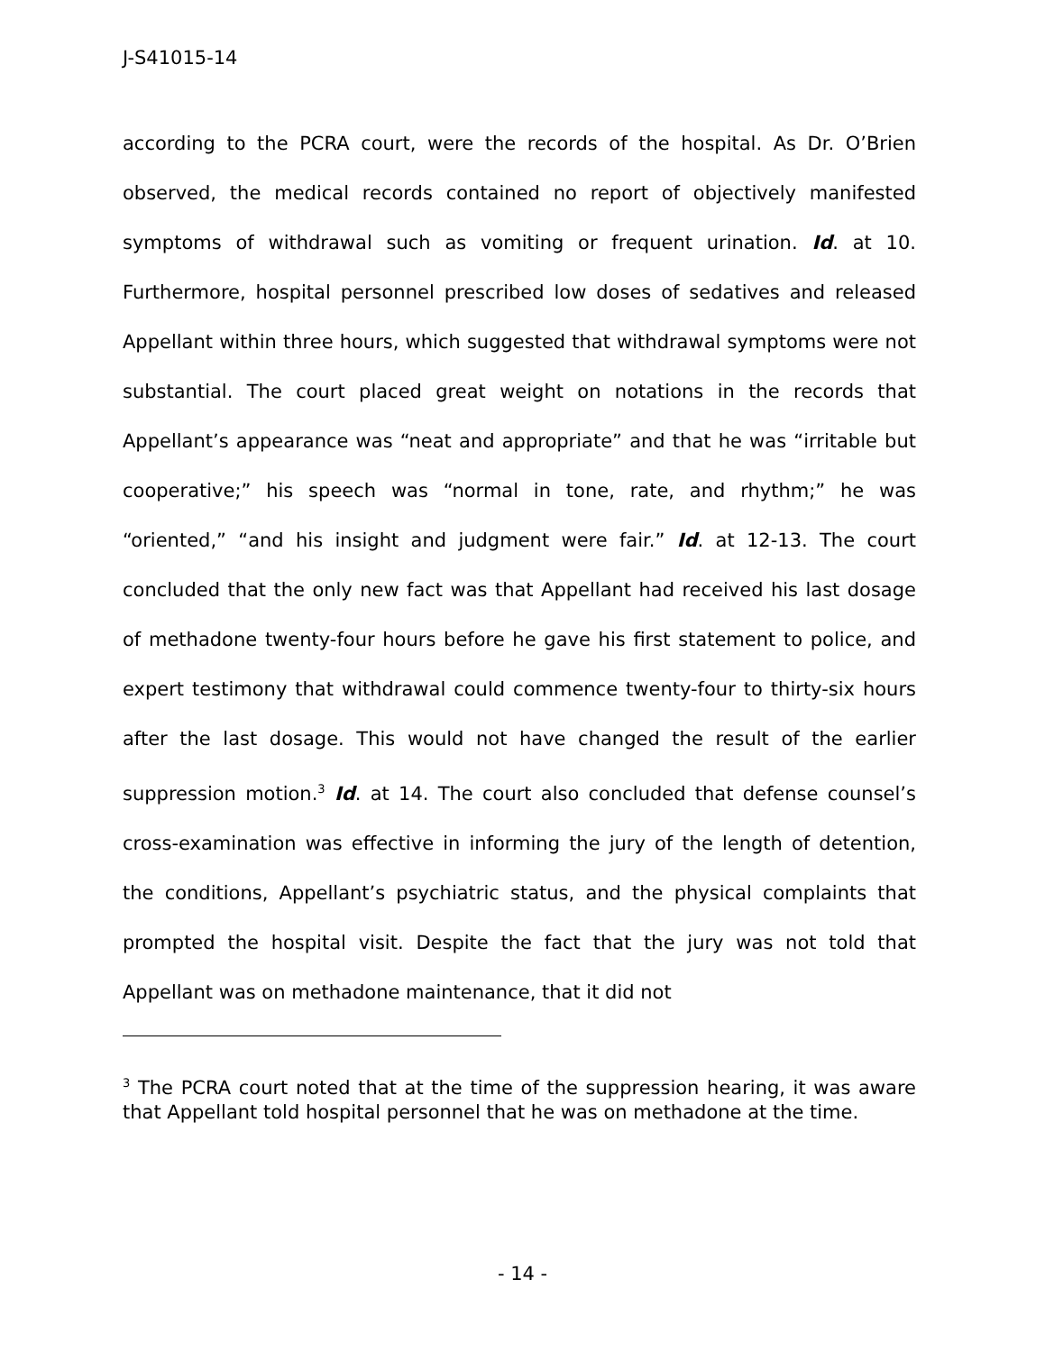J-S41015-14
according to the PCRA court, were the records of the hospital. As Dr. O’Brien observed, the medical records contained no report of objectively manifested symptoms of withdrawal such as vomiting or frequent urination. Id. at 10. Furthermore, hospital personnel prescribed low doses of sedatives and released Appellant within three hours, which suggested that withdrawal symptoms were not substantial. The court placed great weight on notations in the records that Appellant’s appearance was “neat and appropriate” and that he was “irritable but cooperative;” his speech was “normal in tone, rate, and rhythm;” he was “oriented,” “and his insight and judgment were fair.” Id. at 12-13. The court concluded that the only new fact was that Appellant had received his last dosage of methadone twenty-four hours before he gave his first statement to police, and expert testimony that withdrawal could commence twenty-four to thirty-six hours after the last dosage. This would not have changed the result of the earlier suppression motion.<sup>3</sup> Id. at 14. The court also concluded that defense counsel’s cross-examination was effective in informing the jury of the length of detention, the conditions, Appellant’s psychiatric status, and the physical complaints that prompted the hospital visit. Despite the fact that the jury was not told that Appellant was on methadone maintenance, that it did not
<sup>3</sup> The PCRA court noted that at the time of the suppression hearing, it was aware that Appellant told hospital personnel that he was on methadone at the time.
- 14 -